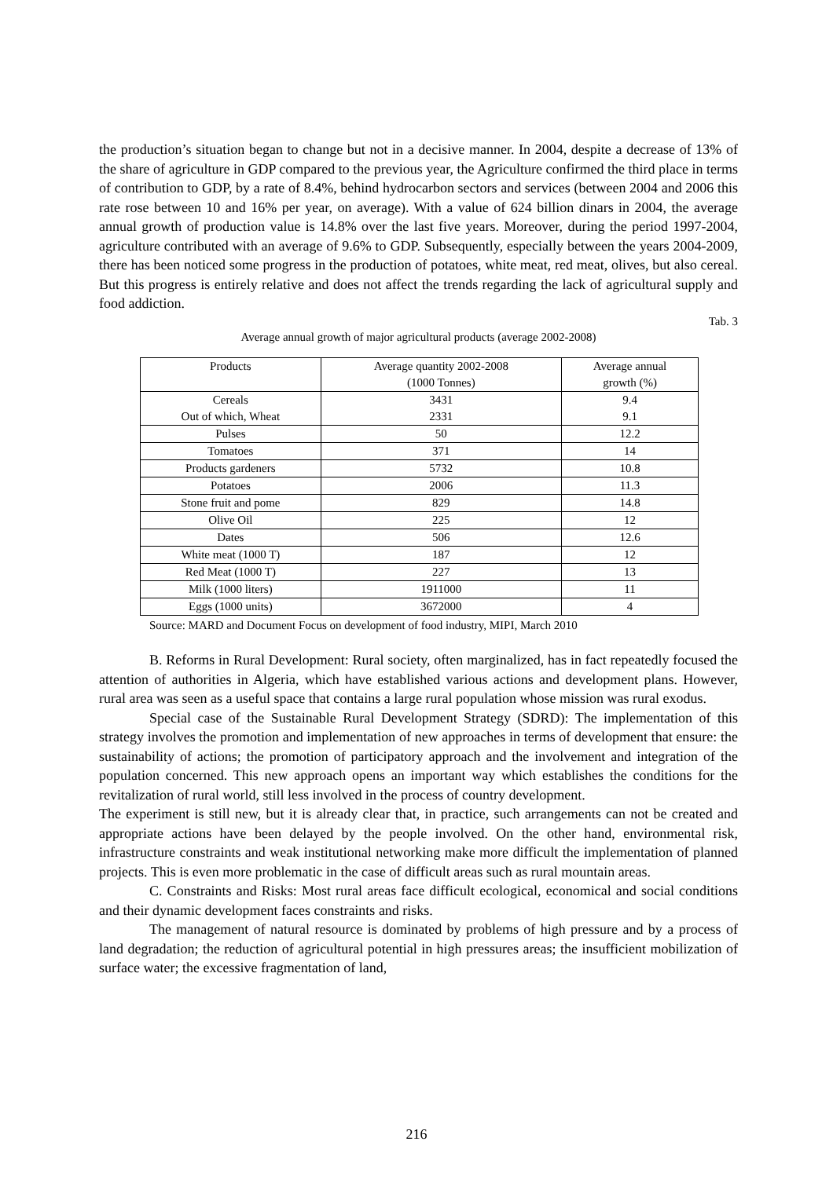the production’s situation began to change but not in a decisive manner. In 2004, despite a decrease of 13% of the share of agriculture in GDP compared to the previous year, the Agriculture confirmed the third place in terms of contribution to GDP, by a rate of 8.4%, behind hydrocarbon sectors and services (between 2004 and 2006 this rate rose between 10 and 16% per year, on average). With a value of 624 billion dinars in 2004, the average annual growth of production value is 14.8% over the last five years. Moreover, during the period 1997-2004, agriculture contributed with an average of 9.6% to GDP. Subsequently, especially between the years 2004-2009, there has been noticed some progress in the production of potatoes, white meat, red meat, olives, but also cereal. But this progress is entirely relative and does not affect the trends regarding the lack of agricultural supply and food addiction.
Tab. 3
Average annual growth of major agricultural products (average 2002-2008)
| Products | Average quantity 2002-2008 (1000 Tonnes) | Average annual growth (%) |
| --- | --- | --- |
| Cereals Out of which, Wheat | 3431 2331 | 9.4 9.1 |
| Pulses | 50 | 12.2 |
| Tomatoes | 371 | 14 |
| Products gardeners | 5732 | 10.8 |
| Potatoes | 2006 | 11.3 |
| Stone fruit and pome | 829 | 14.8 |
| Olive Oil | 225 | 12 |
| Dates | 506 | 12.6 |
| White meat (1000 T) | 187 | 12 |
| Red Meat (1000 T) | 227 | 13 |
| Milk (1000 liters) | 1911000 | 11 |
| Eggs (1000 units) | 3672000 | 4 |
Source: MARD and Document Focus on development of food industry, MIPI, March 2010
B. Reforms in Rural Development: Rural society, often marginalized, has in fact repeatedly focused the attention of authorities in Algeria, which have established various actions and development plans. However, rural area was seen as a useful space that contains a large rural population whose mission was rural exodus.
Special case of the Sustainable Rural Development Strategy (SDRD): The implementation of this strategy involves the promotion and implementation of new approaches in terms of development that ensure: the sustainability of actions; the promotion of participatory approach and the involvement and integration of the population concerned. This new approach opens an important way which establishes the conditions for the revitalization of rural world, still less involved in the process of country development.
The experiment is still new, but it is already clear that, in practice, such arrangements can not be created and appropriate actions have been delayed by the people involved. On the other hand, environmental risk, infrastructure constraints and weak institutional networking make more difficult the implementation of planned projects. This is even more problematic in the case of difficult areas such as rural mountain areas.
C. Constraints and Risks: Most rural areas face difficult ecological, economical and social conditions and their dynamic development faces constraints and risks.
The management of natural resource is dominated by problems of high pressure and by a process of land degradation; the reduction of agricultural potential in high pressures areas; the insufficient mobilization of surface water; the excessive fragmentation of land,
216